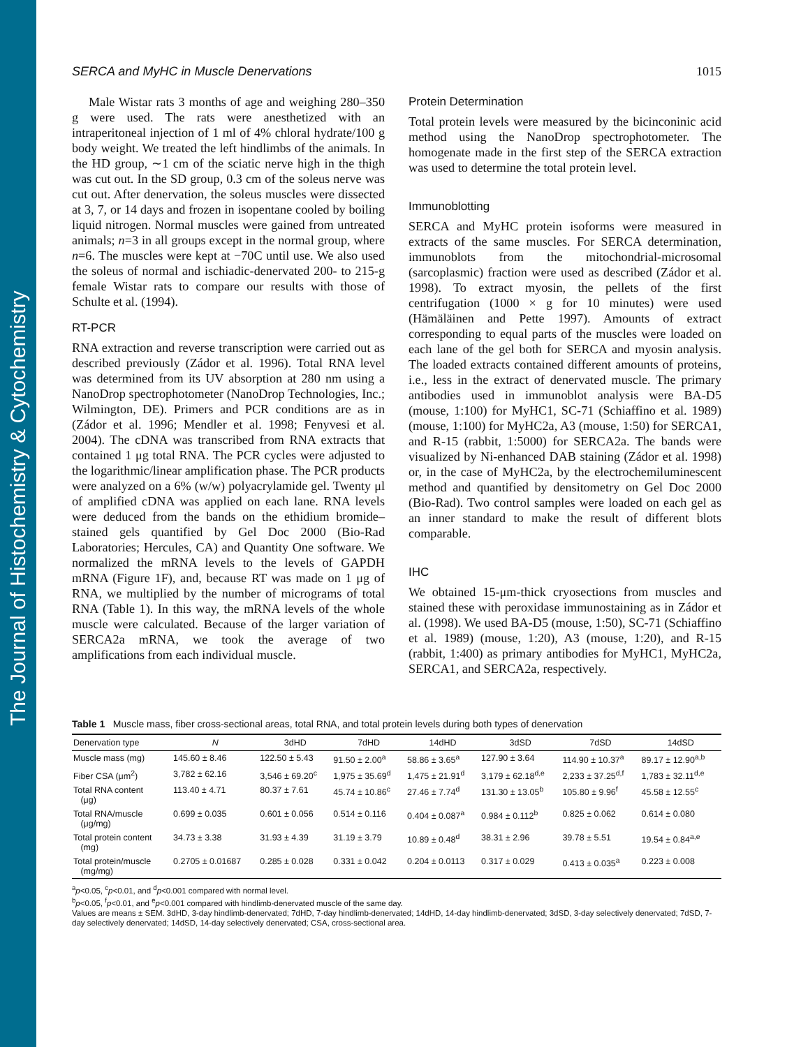The Journal of Histochemistry & Cytochemistry
SERCA and MyHC in Muscle Denervations 1015
Male Wistar rats 3 months of age and weighing 280–350 g were used. The rats were anesthetized with an intraperitoneal injection of 1 ml of 4% chloral hydrate/100 g body weight. We treated the left hindlimbs of the animals. In the HD group, ∼1 cm of the sciatic nerve high in the thigh was cut out. In the SD group, 0.3 cm of the soleus nerve was cut out. After denervation, the soleus muscles were dissected at 3, 7, or 14 days and frozen in isopentane cooled by boiling liquid nitrogen. Normal muscles were gained from untreated animals; n=3 in all groups except in the normal group, where n=6. The muscles were kept at −70C until use. We also used the soleus of normal and ischiadic-denervated 200- to 215-g female Wistar rats to compare our results with those of Schulte et al. (1994).
RT-PCR
RNA extraction and reverse transcription were carried out as described previously (Zádor et al. 1996). Total RNA level was determined from its UV absorption at 280 nm using a NanoDrop spectrophotometer (NanoDrop Technologies, Inc.; Wilmington, DE). Primers and PCR conditions are as in (Zádor et al. 1996; Mendler et al. 1998; Fenyvesi et al. 2004). The cDNA was transcribed from RNA extracts that contained 1 μg total RNA. The PCR cycles were adjusted to the logarithmic/linear amplification phase. The PCR products were analyzed on a 6% (w/w) polyacrylamide gel. Twenty μl of amplified cDNA was applied on each lane. RNA levels were deduced from the bands on the ethidium bromide–stained gels quantified by Gel Doc 2000 (Bio-Rad Laboratories; Hercules, CA) and Quantity One software. We normalized the mRNA levels to the levels of GAPDH mRNA (Figure 1F), and, because RT was made on 1 μg of RNA, we multiplied by the number of micrograms of total RNA (Table 1). In this way, the mRNA levels of the whole muscle were calculated. Because of the larger variation of SERCA2a mRNA, we took the average of two amplifications from each individual muscle.
Protein Determination
Total protein levels were measured by the bicinconinic acid method using the NanoDrop spectrophotometer. The homogenate made in the first step of the SERCA extraction was used to determine the total protein level.
Immunoblotting
SERCA and MyHC protein isoforms were measured in extracts of the same muscles. For SERCA determination, immunoblots from the mitochondrial-microsomal (sarcoplasmic) fraction were used as described (Zádor et al. 1998). To extract myosin, the pellets of the first centrifugation (1000 × g for 10 minutes) were used (Hämäläinen and Pette 1997). Amounts of extract corresponding to equal parts of the muscles were loaded on each lane of the gel both for SERCA and myosin analysis. The loaded extracts contained different amounts of proteins, i.e., less in the extract of denervated muscle. The primary antibodies used in immunoblot analysis were BA-D5 (mouse, 1:100) for MyHC1, SC-71 (Schiaffino et al. 1989) (mouse, 1:100) for MyHC2a, A3 (mouse, 1:50) for SERCA1, and R-15 (rabbit, 1:5000) for SERCA2a. The bands were visualized by Ni-enhanced DAB staining (Zádor et al. 1998) or, in the case of MyHC2a, by the electrochemiluminescent method and quantified by densitometry on Gel Doc 2000 (Bio-Rad). Two control samples were loaded on each gel as an inner standard to make the result of different blots comparable.
IHC
We obtained 15-μm-thick cryosections from muscles and stained these with peroxidase immunostaining as in Zádor et al. (1998). We used BA-D5 (mouse, 1:50), SC-71 (Schiaffino et al. 1989) (mouse, 1:20), A3 (mouse, 1:20), and R-15 (rabbit, 1:400) as primary antibodies for MyHC1, MyHC2a, SERCA1, and SERCA2a, respectively.
Table 1 Muscle mass, fiber cross-sectional areas, total RNA, and total protein levels during both types of denervation
| Denervation type | N | 3dHD | 7dHD | 14dHD | 3dSD | 7dSD | 14dSD |
| --- | --- | --- | --- | --- | --- | --- | --- |
| Muscle mass (mg) | 145.60 ± 8.46 | 122.50 ± 5.43 | 91.50 ± 2.00<sup>a</sup> | 58.86 ± 3.65<sup>a</sup> | 127.90 ± 3.64 | 114.90 ± 10.37<sup>a</sup> | 89.17 ± 12.90<sup>a,b</sup> |
| Fiber CSA (μm<sup>2</sup>) | 3,782 ± 62.16 | 3,546 ± 69.20<sup>c</sup> | 1,975 ± 35.69<sup>d</sup> | 1,475 ± 21.91<sup>d</sup> | 3,179 ± 62.18<sup>d,e</sup> | 2,233 ± 37.25<sup>d,f</sup> | 1,783 ± 32.11<sup>d,e</sup> |
| Total RNA content (μg) | 113.40 ± 4.71 | 80.37 ± 7.61 | 45.74 ± 10.86<sup>c</sup> | 27.46 ± 7.74<sup>d</sup> | 131.30 ± 13.05<sup>b</sup> | 105.80 ± 9.96<sup>f</sup> | 45.58 ± 12.55<sup>c</sup> |
| Total RNA/muscle (μg/mg) | 0.699 ± 0.035 | 0.601 ± 0.056 | 0.514 ± 0.116 | 0.404 ± 0.087<sup>a</sup> | 0.984 ± 0.112<sup>b</sup> | 0.825 ± 0.062 | 0.614 ± 0.080 |
| Total protein content (mg) | 34.73 ± 3.38 | 31.93 ± 4.39 | 31.19 ± 3.79 | 10.89 ± 0.48<sup>d</sup> | 38.31 ± 2.96 | 39.78 ± 5.51 | 19.54 ± 0.84<sup>a,e</sup> |
| Total protein/muscle (mg/mg) | 0.2705 ± 0.01687 | 0.285 ± 0.028 | 0.331 ± 0.042 | 0.204 ± 0.0113 | 0.317 ± 0.029 | 0.413 ± 0.035<sup>a</sup> | 0.223 ± 0.008 |
<sup>a</sup> p<0.05, <sup>c</sup>p<0.01, and <sup>d</sup>p<0.001 compared with normal level.
<sup>b</sup> p<0.05, <sup>f</sup>p<0.01, and <sup>e</sup>p<0.001 compared with hindlimb-denervated muscle of the same day.
Values are means ± SEM. 3dHD, 3-day hindlimb-denervated; 7dHD, 7-day hindlimb-denervated; 14dHD, 14-day hindlimb-denervated; 3dSD, 3-day selectively denervated; 7dSD, 7-day selectively denervated; 14dSD, 14-day selectively denervated; CSA, cross-sectional area.